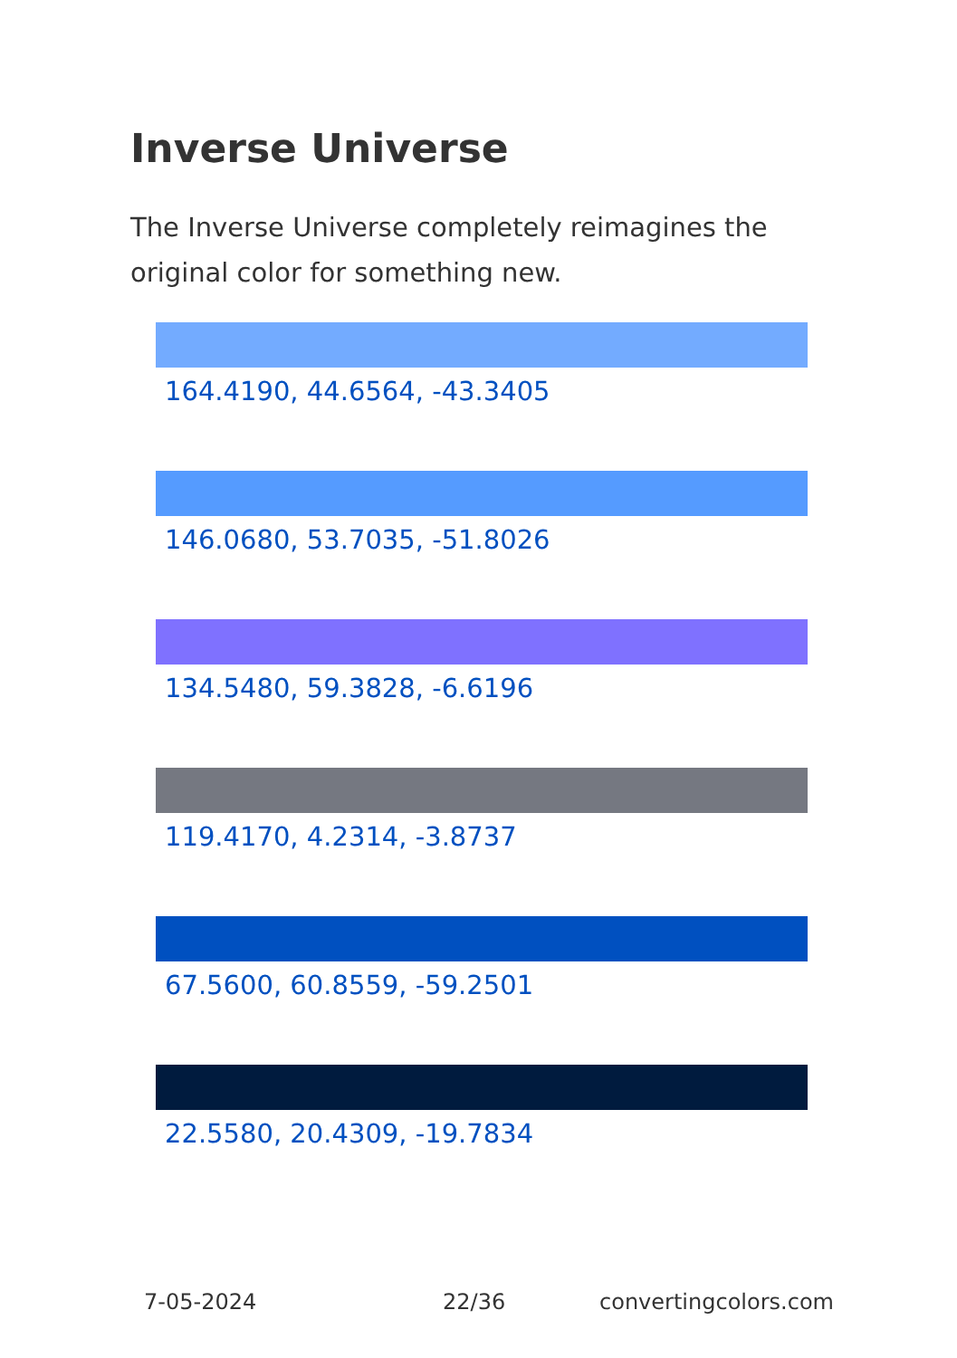Inverse Universe
The Inverse Universe completely reimagines the original color for something new.
164.4190, 44.6564, -43.3405
146.0680, 53.7035, -51.8026
134.5480, 59.3828, -6.6196
119.4170, 4.2314, -3.8737
67.5600, 60.8559, -59.2501
22.5580, 20.4309, -19.7834
7-05-2024 22/36 convertingcolors.com